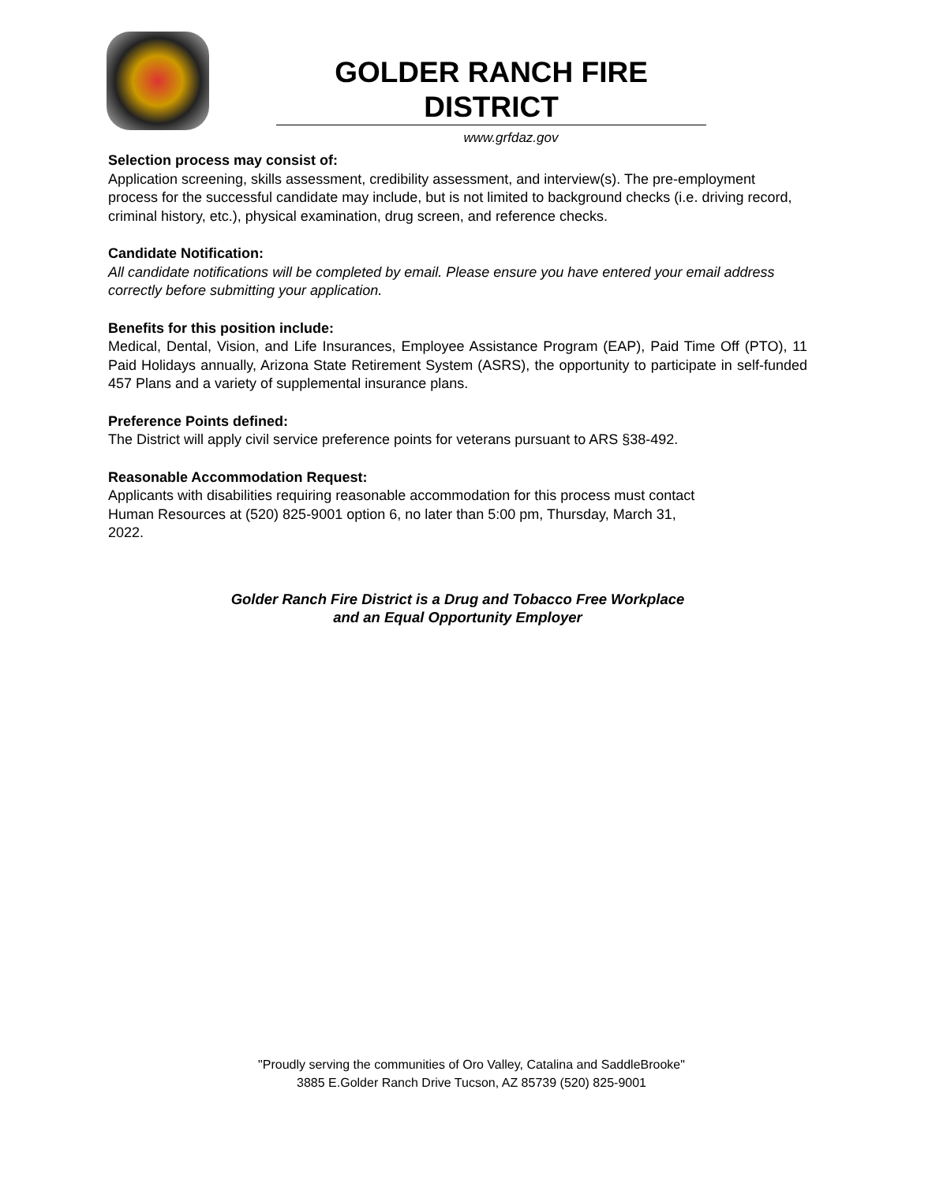GOLDER RANCH FIRE DISTRICT
www.grfdaz.gov
Selection process may consist of:
Application screening, skills assessment, credibility assessment, and interview(s). The pre-employment process for the successful candidate may include, but is not limited to background checks (i.e. driving record, criminal history, etc.), physical examination, drug screen, and reference checks.
Candidate Notification:
All candidate notifications will be completed by email. Please ensure you have entered your email address correctly before submitting your application.
Benefits for this position include:
Medical, Dental, Vision, and Life Insurances, Employee Assistance Program (EAP), Paid Time Off (PTO), 11 Paid Holidays annually, Arizona State Retirement System (ASRS), the opportunity to participate in self-funded 457 Plans and a variety of supplemental insurance plans.
Preference Points defined:
The District will apply civil service preference points for veterans pursuant to ARS §38-492.
Reasonable Accommodation Request:
Applicants with disabilities requiring reasonable accommodation for this process must contact
Human Resources at (520) 825-9001 option 6, no later than 5:00 pm, Thursday, March 31,
2022.
Golder Ranch Fire District is a Drug and Tobacco Free Workplace
and an Equal Opportunity Employer
"Proudly serving the communities of Oro Valley, Catalina and SaddleBrooke"
3885 E.Golder Ranch Drive Tucson, AZ 85739 (520) 825-9001